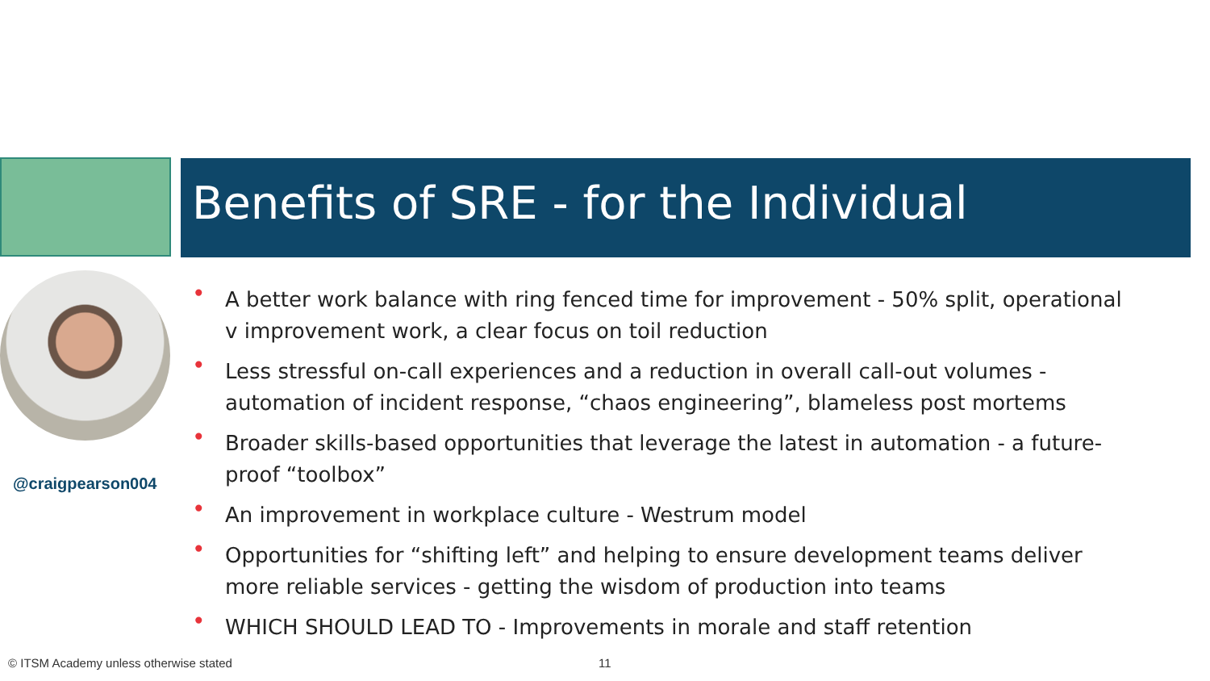Benefits of SRE - for the Individual
@craigpearson004
• A better work balance with ring fenced time for improvement - 50% split, operational v improvement work, a clear focus on toil reduction
• Less stressful on-call experiences and a reduction in overall call-out volumes - automation of incident response, “chaos engineering”, blameless post mortems
• Broader skills-based opportunities that leverage the latest in automation - a future-proof “toolbox”
• An improvement in workplace culture - Westrum model
• Opportunities for “shifting left” and helping to ensure development teams deliver more reliable services - getting the wisdom of production into teams
• WHICH SHOULD LEAD TO - Improvements in morale and staff retention
© ITSM Academy unless otherwise stated
11